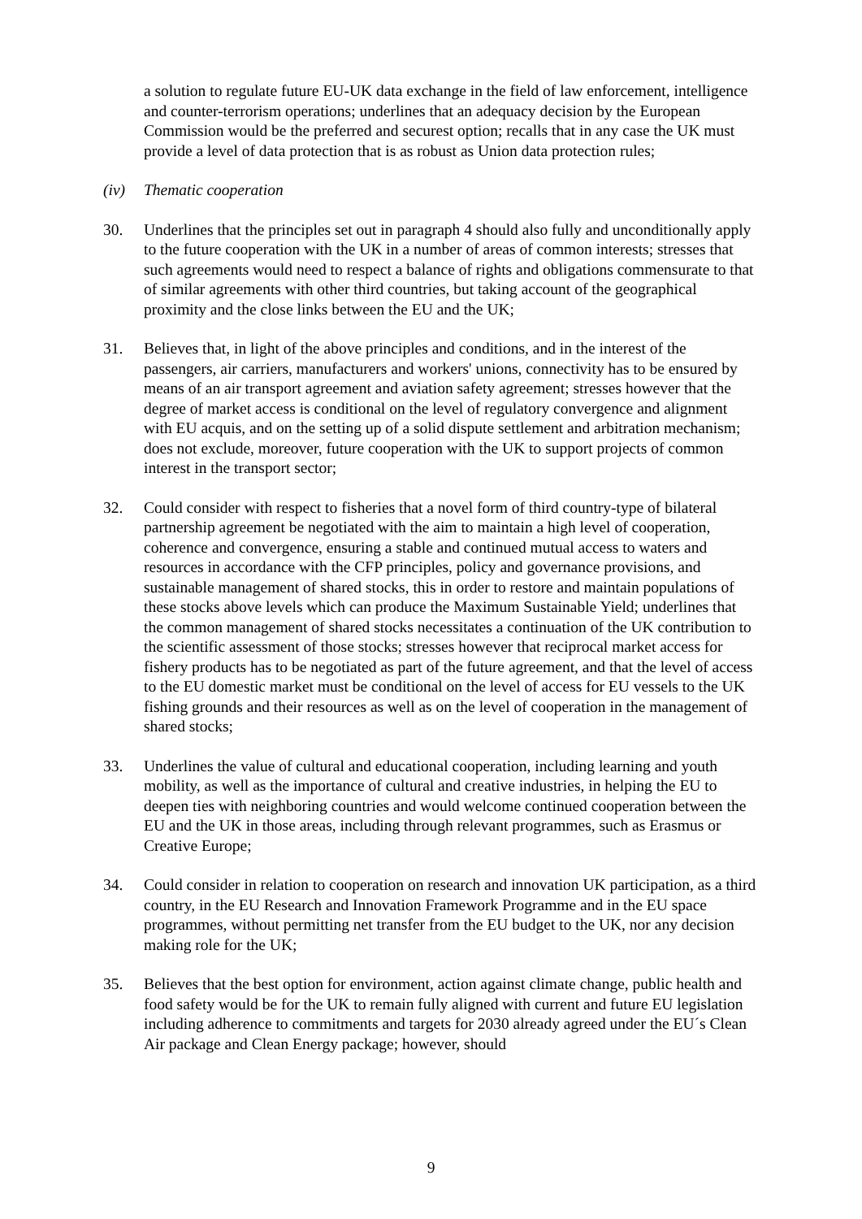a solution to regulate future EU-UK data exchange in the field of law enforcement, intelligence and counter-terrorism operations; underlines that an adequacy decision by the European Commission would be the preferred and securest option; recalls that in any case the UK must provide a level of data protection that is as robust as Union data protection rules;
(iv) Thematic cooperation
30. Underlines that the principles set out in paragraph 4 should also fully and unconditionally apply to the future cooperation with the UK in a number of areas of common interests; stresses that such agreements would need to respect a balance of rights and obligations commensurate to that of similar agreements with other third countries, but taking account of the geographical proximity and the close links between the EU and the UK;
31. Believes that, in light of the above principles and conditions, and in the interest of the passengers, air carriers, manufacturers and workers' unions, connectivity has to be ensured by means of an air transport agreement and aviation safety agreement; stresses however that the degree of market access is conditional on the level of regulatory convergence and alignment with EU acquis, and on the setting up of a solid dispute settlement and arbitration mechanism; does not exclude, moreover, future cooperation with the UK to support projects of common interest in the transport sector;
32. Could consider with respect to fisheries that a novel form of third country-type of bilateral partnership agreement be negotiated with the aim to maintain a high level of cooperation, coherence and convergence, ensuring a stable and continued mutual access to waters and resources in accordance with the CFP principles, policy and governance provisions, and sustainable management of shared stocks, this in order to restore and maintain populations of these stocks above levels which can produce the Maximum Sustainable Yield; underlines that the common management of shared stocks necessitates a continuation of the UK contribution to the scientific assessment of those stocks; stresses however that reciprocal market access for fishery products has to be negotiated as part of the future agreement, and that the level of access to the EU domestic market must be conditional on the level of access for EU vessels to the UK fishing grounds and their resources as well as on the level of cooperation in the management of shared stocks;
33. Underlines the value of cultural and educational cooperation, including learning and youth mobility, as well as the importance of cultural and creative industries, in helping the EU to deepen ties with neighboring countries and would welcome continued cooperation between the EU and the UK in those areas, including through relevant programmes, such as Erasmus or Creative Europe;
34. Could consider in relation to cooperation on research and innovation UK participation, as a third country, in the EU Research and Innovation Framework Programme and in the EU space programmes, without permitting net transfer from the EU budget to the UK, nor any decision making role for the UK;
35. Believes that the best option for environment, action against climate change, public health and food safety would be for the UK to remain fully aligned with current and future EU legislation including adherence to commitments and targets for 2030 already agreed under the EU´s Clean Air package and Clean Energy package; however, should
9